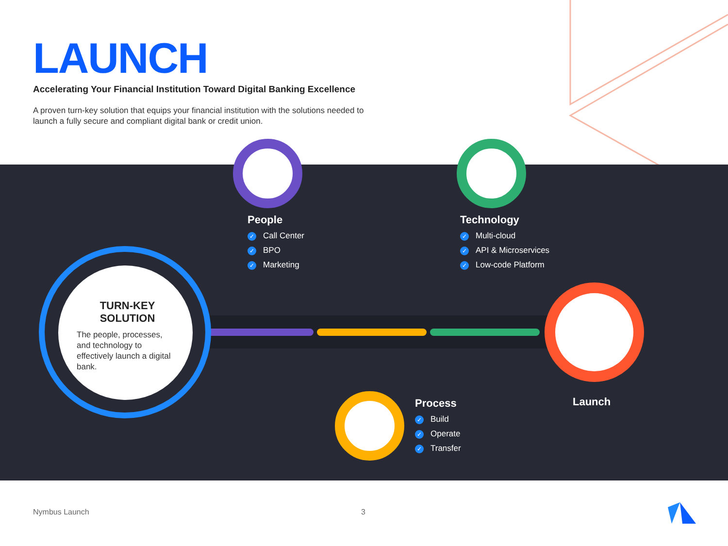LAUNCH
Accelerating Your Financial Institution Toward Digital Banking Excellence
A proven turn-key solution that equips your financial institution with the solutions needed to launch a fully secure and compliant digital bank or credit union.
TURN-KEY
SOLUTION
The people, processes, and technology to effectively launch a digital bank.
People
✓ Call Center
✓ BPO
✓ Marketing
Technology
✓ Multi-cloud
✓ API & Microservices
✓ Low-code Platform
Process
✓ Build
✓ Operate
✓ Transfer
Launch
Nymbus Launch 3